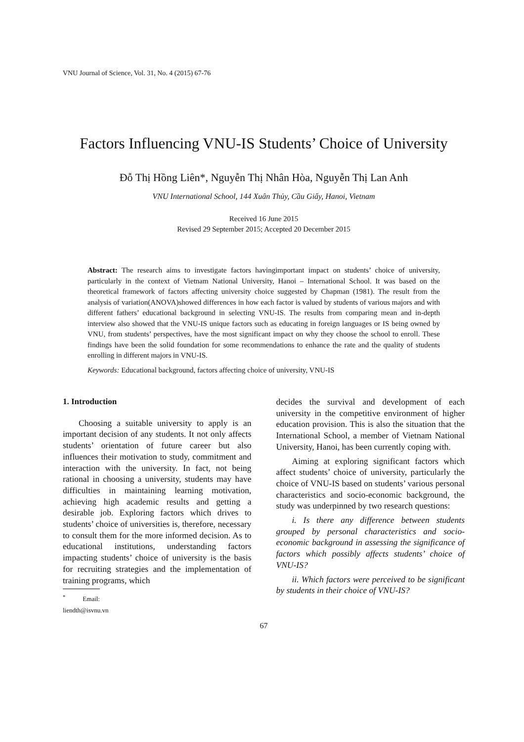VNU Journal of Science, Vol. 31, No. 4 (2015) 67-76
Factors Influencing VNU-IS Students’ Choice of University
Đỗ Thị Hồng Liên*, Nguyễn Thị Nhân Hòa, Nguyễn Thị Lan Anh
VNU International School, 144 Xuân Thủy, Cầu Giấy, Hanoi, Vietnam
Received 16 June 2015
Revised 29 September 2015; Accepted 20 December 2015
Abstract: The research aims to investigate factors havingimportant impact on students’ choice of university, particularly in the context of Vietnam National University, Hanoi – International School. It was based on the theoretical framework of factors affecting university choice suggested by Chapman (1981). The result from the analysis of variation(ANOVA)showed differences in how each factor is valued by students of various majors and with different fathers’ educational background in selecting VNU-IS. The results from comparing mean and in-depth interview also showed that the VNU-IS unique factors such as educating in foreign languages or IS being owned by VNU, from students’ perspectives, have the most significant impact on why they choose the school to enroll. These findings have been the solid foundation for some recommendations to enhance the rate and the quality of students enrolling in different majors in VNU-IS.
Keywords: Educational background, factors affecting choice of university, VNU-IS
1. Introduction
Choosing a suitable university to apply is an important decision of any students. It not only affects students’ orientation of future career but also influences their motivation to study, commitment and interaction with the university. In fact, not being rational in choosing a university, students may have difficulties in maintaining learning motivation, achieving high academic results and getting a desirable job. Exploring factors which drives to students’ choice of universities is, therefore, necessary to consult them for the more informed decision. As to educational institutions, understanding factors impacting students’ choice of university is the basis for recruiting strategies and the implementation of training programs, which
<sup>*</sup> Email: liendth@isvnu.vn
decides the survival and development of each university in the competitive environment of higher education provision. This is also the situation that the International School, a member of Vietnam National University, Hanoi, has been currently coping with.
Aiming at exploring significant factors which affect students’ choice of university, particularly the choice of VNU-IS based on students’ various personal characteristics and socio-economic background, the study was underpinned by two research questions:
i. Is there any difference between students grouped by personal characteristics and socio-economic background in assessing the significance of factors which possibly affects students’ choice of VNU-IS?
ii. Which factors were perceived to be significant by students in their choice of VNU-IS?
67